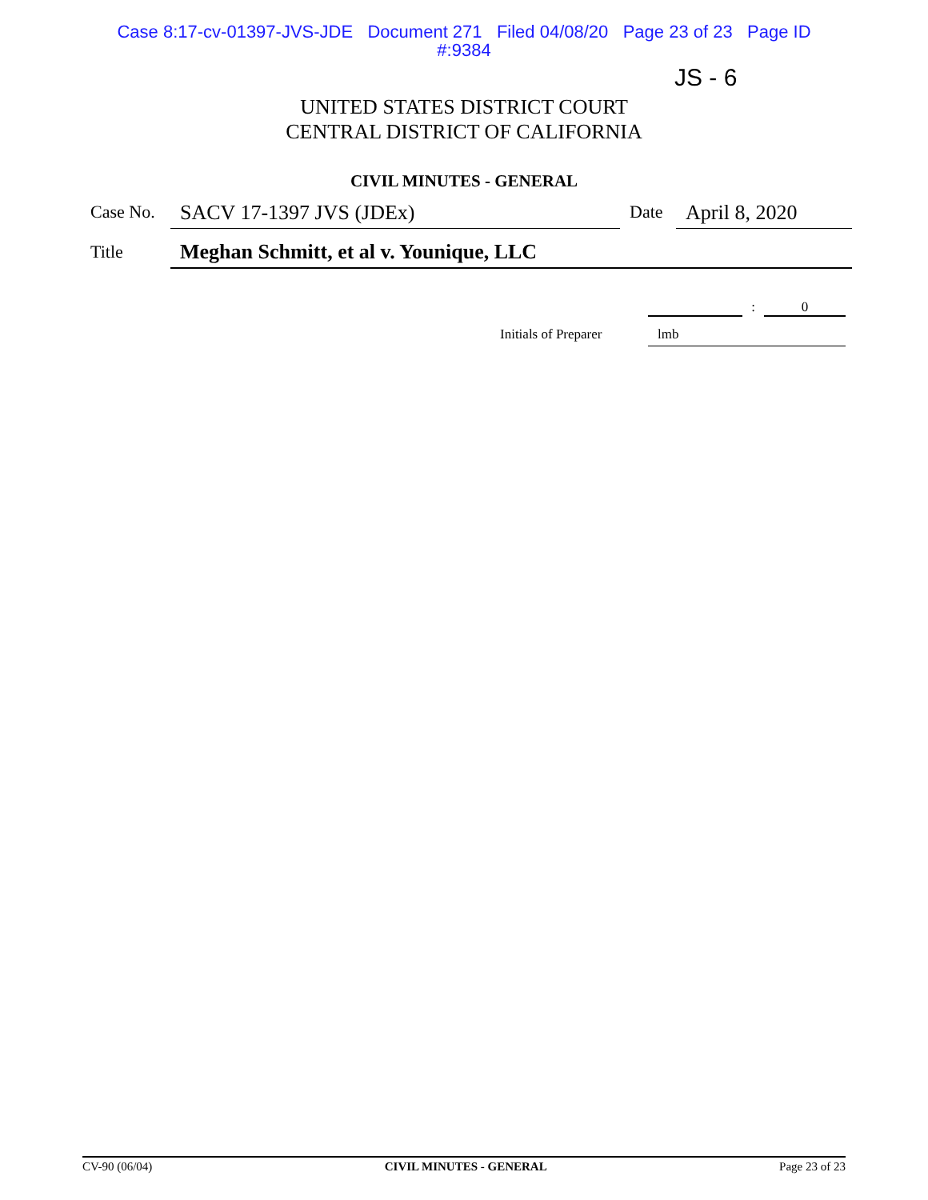Case 8:17-cv-01397-JVS-JDE Document 271 Filed 04/08/20 Page 23 of 23 Page ID
#:9384
JS - 6
UNITED STATES DISTRICT COURT
CENTRAL DISTRICT OF CALIFORNIA
CIVIL MINUTES - GENERAL
Case No.
SACV 17-1397 JVS (JDEx)
Date
April 8, 2020
Title
Meghan Schmitt, et al v. Younique, LLC
: 0
Initials of Preparer lmb
CV-90 (06/04) CIVIL MINUTES - GENERAL Page 23 of 23